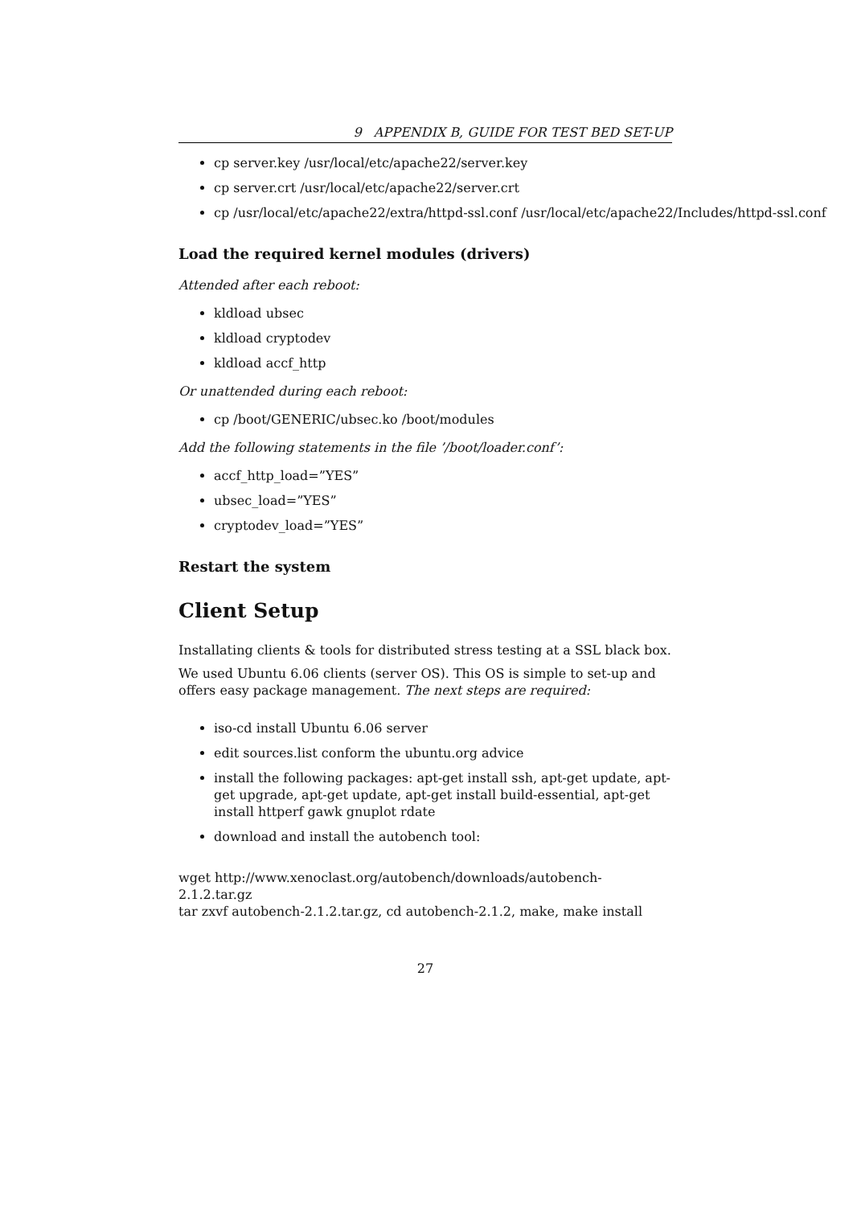9 APPENDIX B, GUIDE FOR TEST BED SET-UP
cp server.key /usr/local/etc/apache22/server.key
cp server.crt /usr/local/etc/apache22/server.crt
cp /usr/local/etc/apache22/extra/httpd-ssl.conf /usr/local/etc/apache22/Includes/httpd-ssl.conf
Load the required kernel modules (drivers)
Attended after each reboot:
kldload ubsec
kldload cryptodev
kldload accf_http
Or unattended during each reboot:
cp /boot/GENERIC/ubsec.ko /boot/modules
Add the following statements in the file ’/boot/loader.conf’:
accf_http_load=”YES”
ubsec_load=”YES”
cryptodev_load=”YES”
Restart the system
Client Setup
Installating clients & tools for distributed stress testing at a SSL black box.
We used Ubuntu 6.06 clients (server OS). This OS is simple to set-up and offers easy package management. The next steps are required:
iso-cd install Ubuntu 6.06 server
edit sources.list conform the ubuntu.org advice
install the following packages: apt-get install ssh, apt-get update, apt-get upgrade, apt-get update, apt-get install build-essential, apt-get install httperf gawk gnuplot rdate
download and install the autobench tool:
wget http://www.xenoclast.org/autobench/downloads/autobench-2.1.2.tar.gz
tar zxvf autobench-2.1.2.tar.gz, cd autobench-2.1.2, make, make install
27